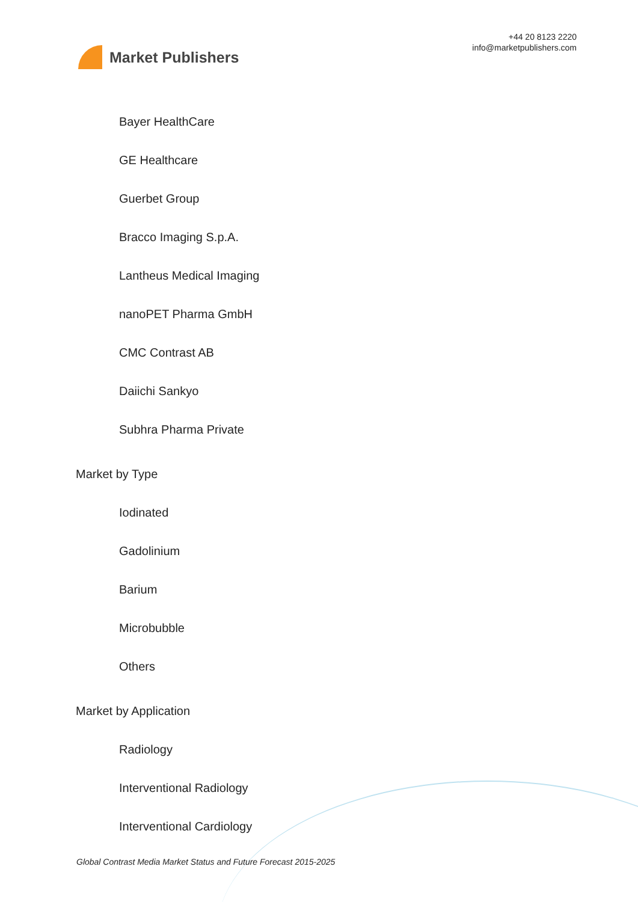Market Publishers
+44 20 8123 2220
info@marketpublishers.com
Bayer HealthCare
GE Healthcare
Guerbet Group
Bracco Imaging S.p.A.
Lantheus Medical Imaging
nanoPET Pharma GmbH
CMC Contrast AB
Daiichi Sankyo
Subhra Pharma Private
Market by Type
Iodinated
Gadolinium
Barium
Microbubble
Others
Market by Application
Radiology
Interventional Radiology
Interventional Cardiology
Global Contrast Media Market Status and Future Forecast 2015-2025